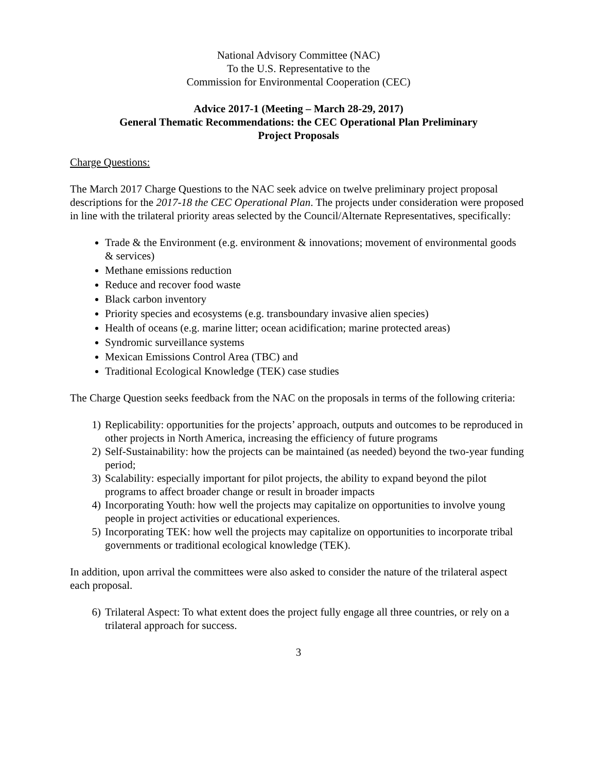National Advisory Committee (NAC)
To the U.S. Representative to the
Commission for Environmental Cooperation (CEC)
Advice 2017-1 (Meeting – March 28-29, 2017)
General Thematic Recommendations: the CEC Operational Plan Preliminary
Project Proposals
Charge Questions:
The March 2017 Charge Questions to the NAC seek advice on twelve preliminary project proposal descriptions for the 2017-18 the CEC Operational Plan. The projects under consideration were proposed in line with the trilateral priority areas selected by the Council/Alternate Representatives, specifically:
Trade & the Environment (e.g. environment & innovations; movement of environmental goods & services)
Methane emissions reduction
Reduce and recover food waste
Black carbon inventory
Priority species and ecosystems (e.g. transboundary invasive alien species)
Health of oceans (e.g. marine litter; ocean acidification; marine protected areas)
Syndromic surveillance systems
Mexican Emissions Control Area (TBC) and
Traditional Ecological Knowledge (TEK) case studies
The Charge Question seeks feedback from the NAC on the proposals in terms of the following criteria:
1) Replicability: opportunities for the projects’ approach, outputs and outcomes to be reproduced in other projects in North America, increasing the efficiency of future programs
2) Self-Sustainability: how the projects can be maintained (as needed) beyond the two-year funding period;
3) Scalability: especially important for pilot projects, the ability to expand beyond the pilot programs to affect broader change or result in broader impacts
4) Incorporating Youth: how well the projects may capitalize on opportunities to involve young people in project activities or educational experiences.
5) Incorporating TEK: how well the projects may capitalize on opportunities to incorporate tribal governments or traditional ecological knowledge (TEK).
In addition, upon arrival the committees were also asked to consider the nature of the trilateral aspect each proposal.
6) Trilateral Aspect: To what extent does the project fully engage all three countries, or rely on a trilateral approach for success.
3